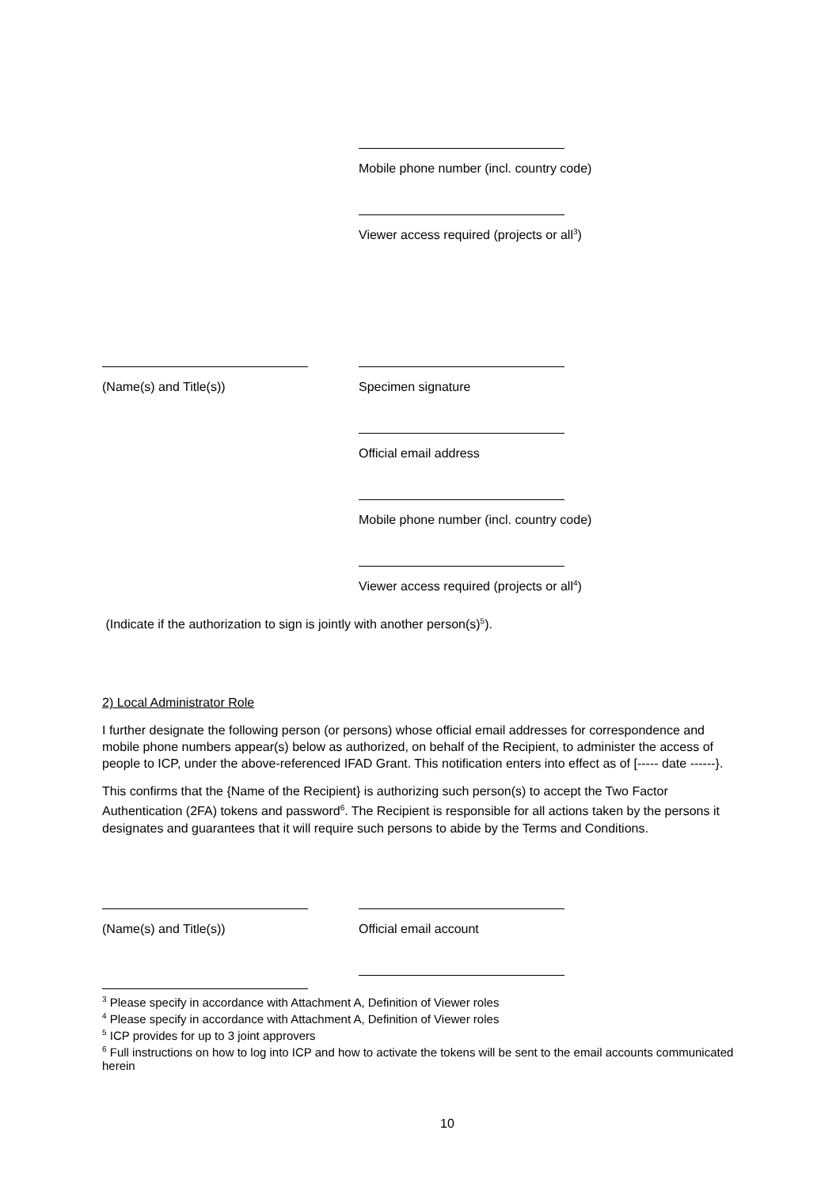Mobile phone number (incl. country code)
Viewer access required (projects or all<sup>3</sup>)
(Name(s) and Title(s)) Specimen signature
Official email address
Mobile phone number (incl. country code)
Viewer access required (projects or all<sup>4</sup>)
(Indicate if the authorization to sign is jointly with another person(s)<sup>5</sup>).
2) Local Administrator Role
I further designate the following person (or persons) whose official email addresses for correspondence and mobile phone numbers appear(s) below as authorized, on behalf of the Recipient, to administer the access of people to ICP, under the above-referenced IFAD Grant. This notification enters into effect as of [----- date ------}.
This confirms that the {Name of the Recipient} is authorizing such person(s) to accept the Two Factor Authentication (2FA) tokens and password<sup>6</sup>. The Recipient is responsible for all actions taken by the persons it designates and guarantees that it will require such persons to abide by the Terms and Conditions.
(Name(s) and Title(s)) Official email account
<sup>3</sup> Please specify in accordance with Attachment A, Definition of Viewer roles
<sup>4</sup> Please specify in accordance with Attachment A, Definition of Viewer roles
<sup>5</sup> ICP provides for up to 3 joint approvers
<sup>6</sup> Full instructions on how to log into ICP and how to activate the tokens will be sent to the email accounts communicated herein
10